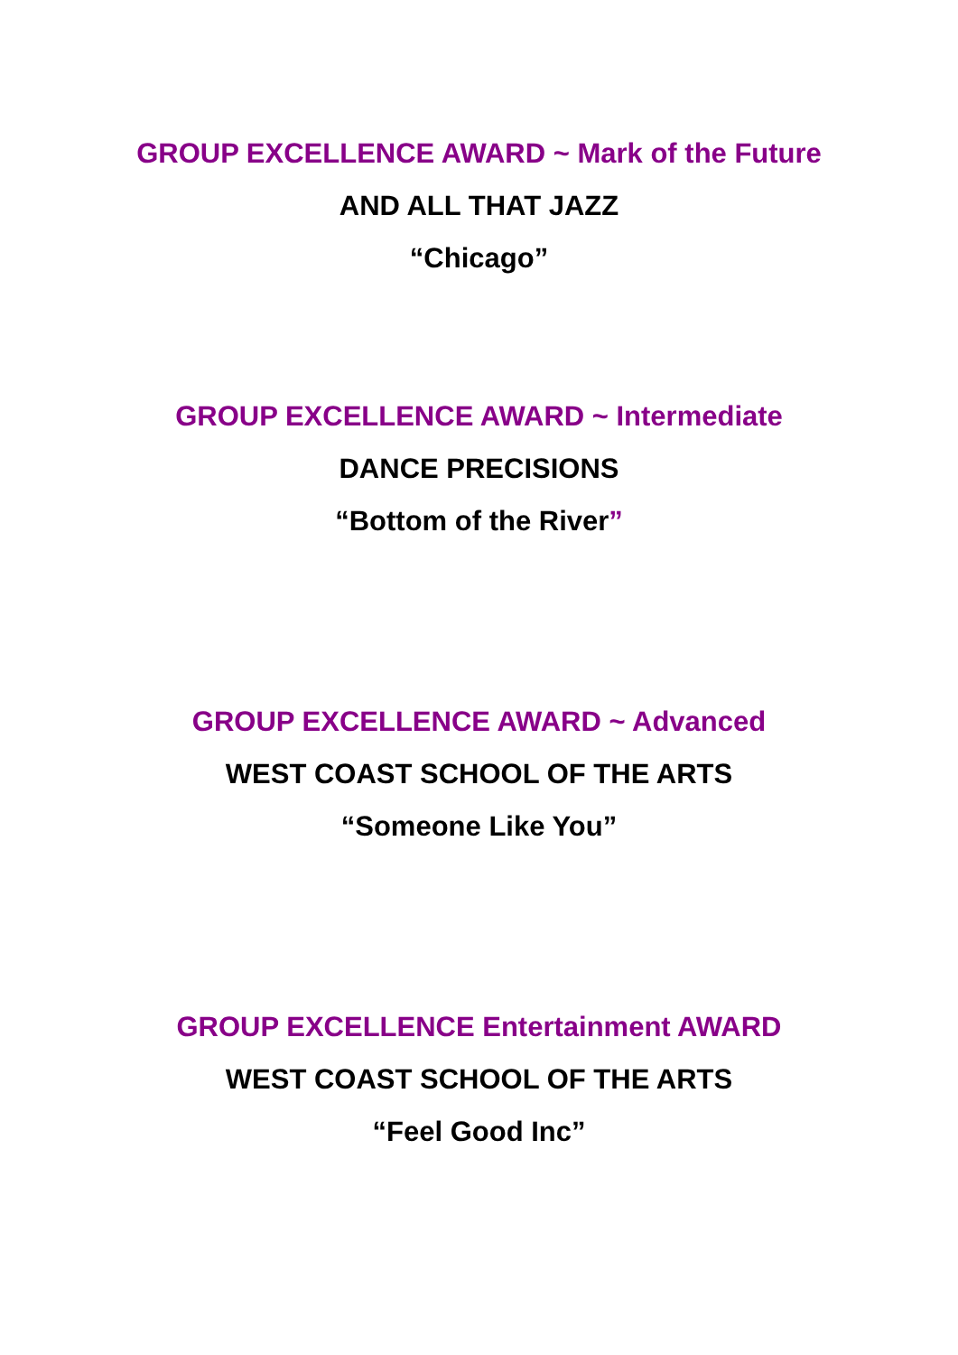GROUP EXCELLENCE AWARD ~ Mark of the Future
AND ALL THAT JAZZ
“Chicago”
GROUP EXCELLENCE AWARD ~ Intermediate
DANCE PRECISIONS
“Bottom of the River”
GROUP EXCELLENCE AWARD ~ Advanced
WEST COAST SCHOOL OF THE ARTS
“Someone Like You”
GROUP EXCELLENCE Entertainment AWARD
WEST COAST SCHOOL OF THE ARTS
“Feel Good Inc”